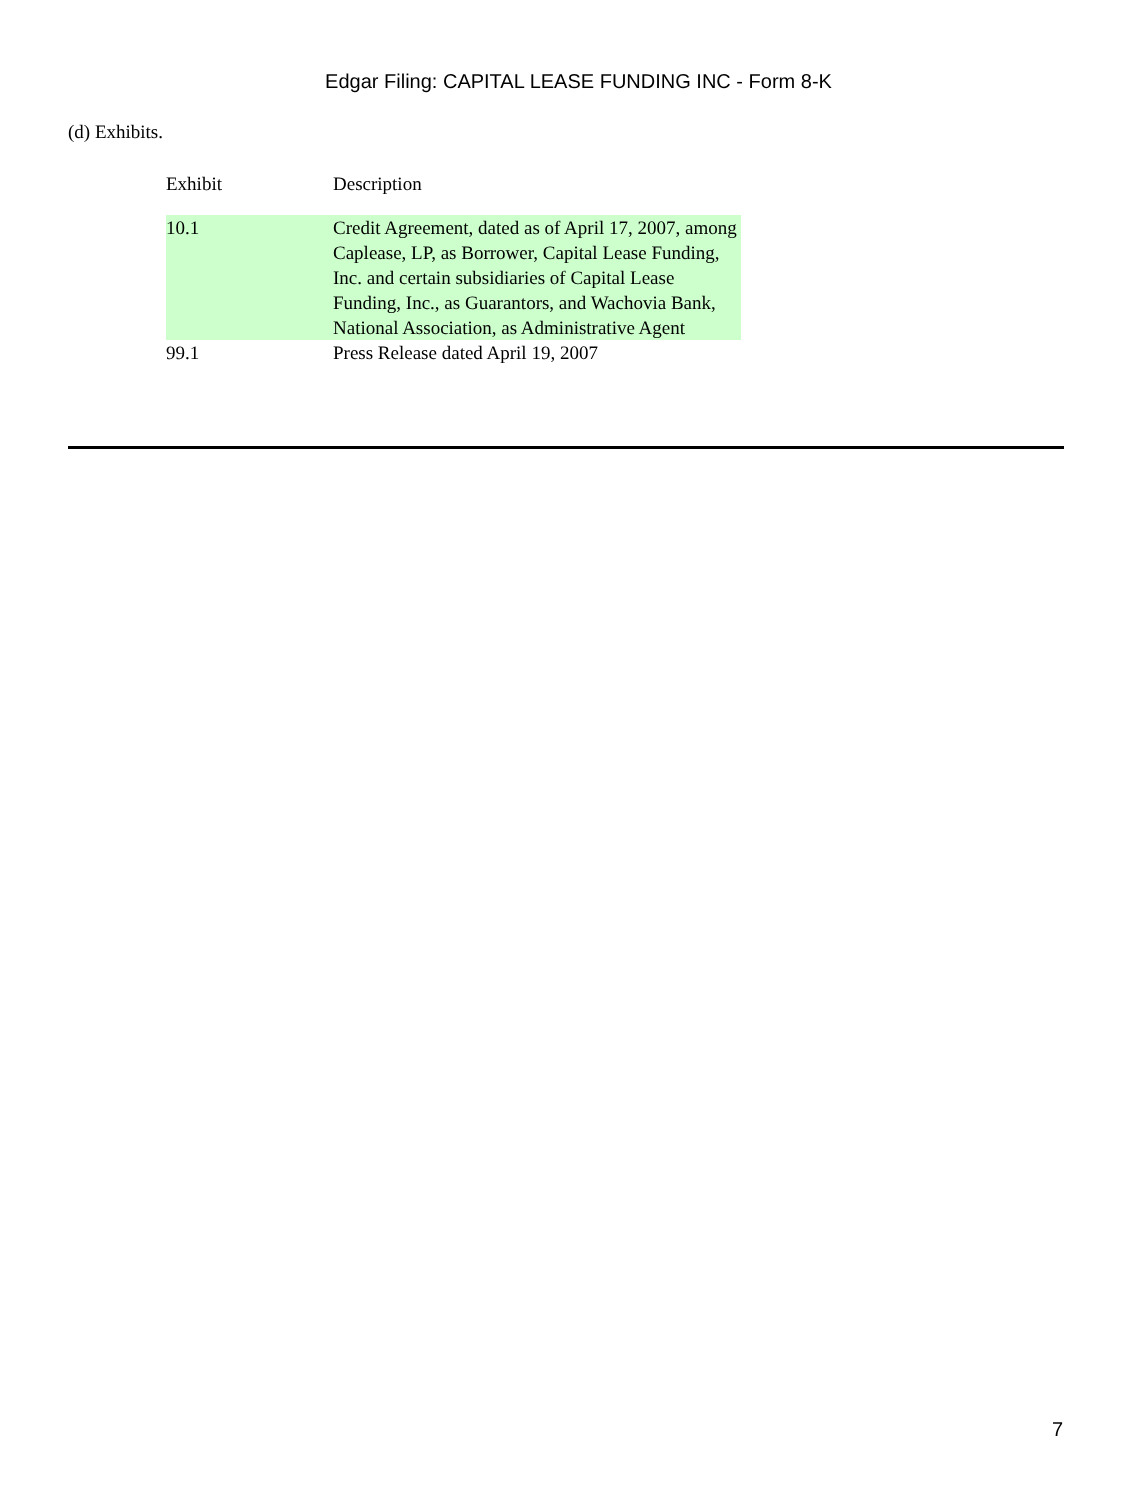Edgar Filing: CAPITAL LEASE FUNDING INC - Form 8-K
(d) Exhibits.
| Exhibit | Description |
| --- | --- |
| 10.1 | Credit Agreement, dated as of April 17, 2007, among Caplease, LP, as Borrower, Capital Lease Funding, Inc. and certain subsidiaries of Capital Lease Funding, Inc., as Guarantors, and Wachovia Bank, National Association, as Administrative Agent |
| 99.1 | Press Release dated April 19, 2007 |
7